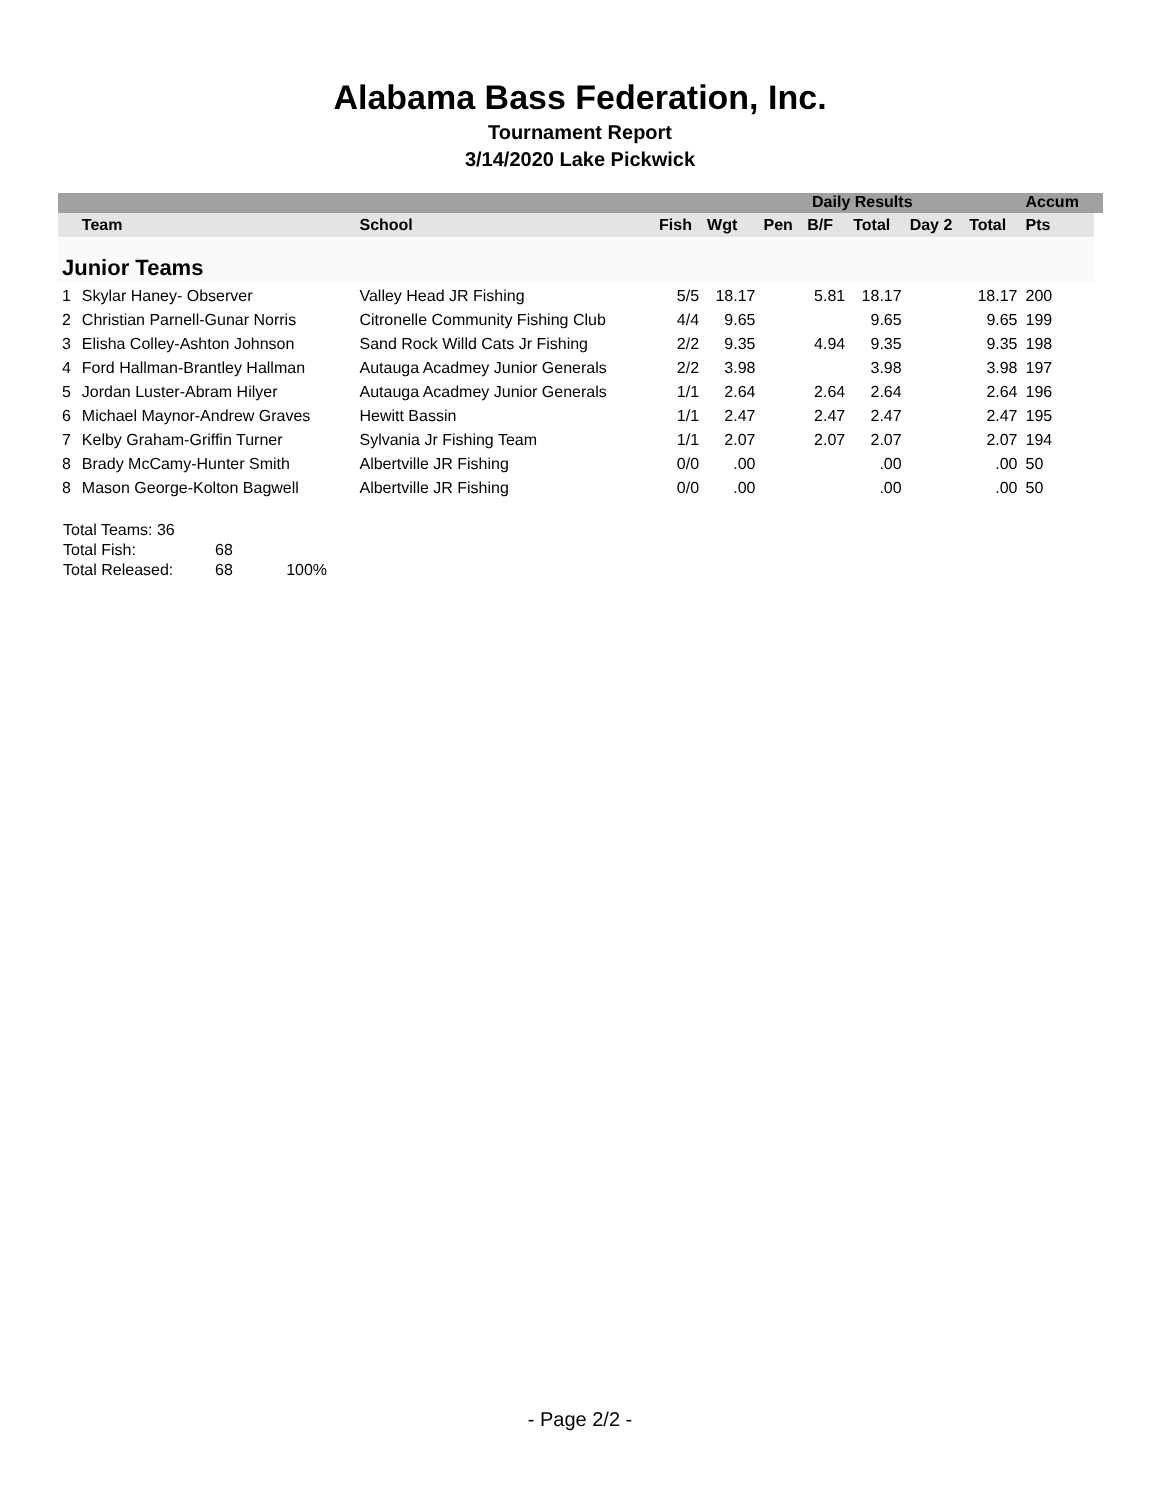Alabama Bass Federation, Inc.
Tournament Report
3/14/2020 Lake Pickwick
| | | | | | Daily Results | | | | | Accum | |
| | Team | School | Fish | Wgt | Pen | B/F | Total | Day 2 | Total | Pts | |
| Junior Teams | | | | | | | | | | | |
| 1 | Skylar Haney- Observer | Valley Head JR Fishing | 5/5 | 18.17 | | 5.81 | 18.17 | | 18.17 | 200 | |
| 2 | Christian Parnell-Gunar Norris | Citronelle Community Fishing Club | 4/4 | 9.65 | | | 9.65 | | 9.65 | 199 | |
| 3 | Elisha Colley-Ashton Johnson | Sand Rock Willd Cats Jr Fishing | 2/2 | 9.35 | | 4.94 | 9.35 | | 9.35 | 198 | |
| 4 | Ford Hallman-Brantley Hallman | Autauga Acadmey Junior Generals | 2/2 | 3.98 | | | 3.98 | | 3.98 | 197 | |
| 5 | Jordan Luster-Abram Hilyer | Autauga Acadmey Junior Generals | 1/1 | 2.64 | | 2.64 | 2.64 | | 2.64 | 196 | |
| 6 | Michael Maynor-Andrew Graves | Hewitt Bassin | 1/1 | 2.47 | | 2.47 | 2.47 | | 2.47 | 195 | |
| 7 | Kelby Graham-Griffin Turner | Sylvania Jr Fishing Team | 1/1 | 2.07 | | 2.07 | 2.07 | | 2.07 | 194 | |
| 8 | Brady McCamy-Hunter Smith | Albertville JR Fishing | 0/0 | .00 | | | .00 | | .00 | 50 | |
| 8 | Mason George-Kolton Bagwell | Albertville JR Fishing | 0/0 | .00 | | | .00 | | .00 | 50 | |
Total Teams: 36
Total Fish: 68
Total Released: 68 100%
- Page 2/2 -